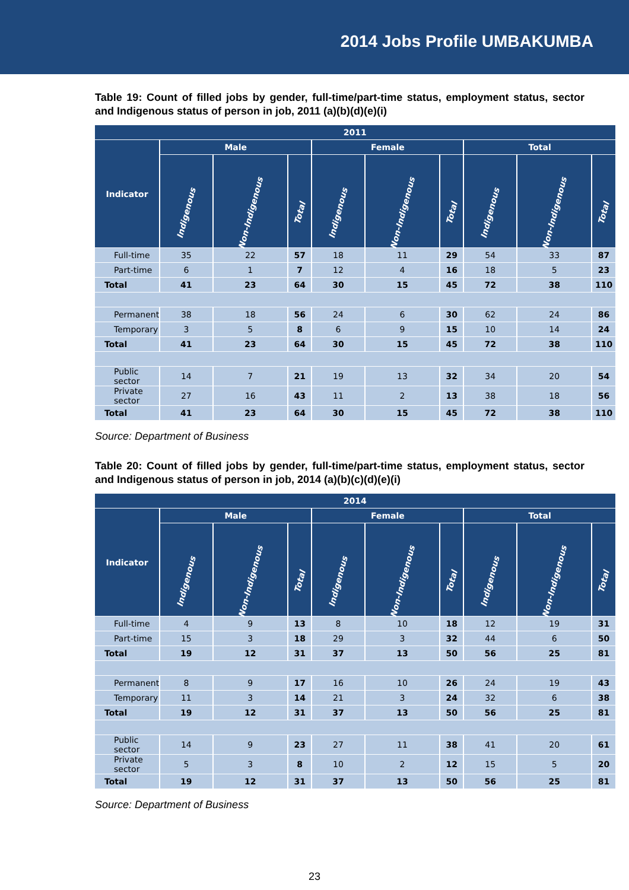2014 Jobs Profile UMBAKUMBA
Table 19: Count of filled jobs by gender, full-time/part-time status, employment status, sector and Indigenous status of person in job, 2011 (a)(b)(d)(e)(i)
| 2011 | | | | | | | | | |
| --- | --- | --- | --- | --- | --- | --- | --- | --- | --- |
| Indicator | Male | | | Female | | | Total | | |
| | Indigenous | Non-Indigenous | Total | Indigenous | Non-Indigenous | Total | Indigenous | Non-Indigenous | Total |
| Full-time | 35 | 22 | 57 | 18 | 11 | 29 | 54 | 33 | 87 |
| Part-time | 6 | 1 | 7 | 12 | 4 | 16 | 18 | 5 | 23 |
| Total | 41 | 23 | 64 | 30 | 15 | 45 | 72 | 38 | 110 |
| Permanent | 38 | 18 | 56 | 24 | 6 | 30 | 62 | 24 | 86 |
| Temporary | 3 | 5 | 8 | 6 | 9 | 15 | 10 | 14 | 24 |
| Total | 41 | 23 | 64 | 30 | 15 | 45 | 72 | 38 | 110 |
| Public sector | 14 | 7 | 21 | 19 | 13 | 32 | 34 | 20 | 54 |
| Private sector | 27 | 16 | 43 | 11 | 2 | 13 | 38 | 18 | 56 |
| Total | 41 | 23 | 64 | 30 | 15 | 45 | 72 | 38 | 110 |
Source: Department of Business
Table 20: Count of filled jobs by gender, full-time/part-time status, employment status, sector and Indigenous status of person in job, 2014 (a)(b)(c)(d)(e)(i)
| 2014 | | | | | | | | | |
| --- | --- | --- | --- | --- | --- | --- | --- | --- | --- |
| Indicator | Male | | | Female | | | Total | | |
| | Indigenous | Non-Indigenous | Total | Indigenous | Non-Indigenous | Total | Indigenous | Non-Indigenous | Total |
| Full-time | 4 | 9 | 13 | 8 | 10 | 18 | 12 | 19 | 31 |
| Part-time | 15 | 3 | 18 | 29 | 3 | 32 | 44 | 6 | 50 |
| Total | 19 | 12 | 31 | 37 | 13 | 50 | 56 | 25 | 81 |
| Permanent | 8 | 9 | 17 | 16 | 10 | 26 | 24 | 19 | 43 |
| Temporary | 11 | 3 | 14 | 21 | 3 | 24 | 32 | 6 | 38 |
| Total | 19 | 12 | 31 | 37 | 13 | 50 | 56 | 25 | 81 |
| Public sector | 14 | 9 | 23 | 27 | 11 | 38 | 41 | 20 | 61 |
| Private sector | 5 | 3 | 8 | 10 | 2 | 12 | 15 | 5 | 20 |
| Total | 19 | 12 | 31 | 37 | 13 | 50 | 56 | 25 | 81 |
Source: Department of Business
23